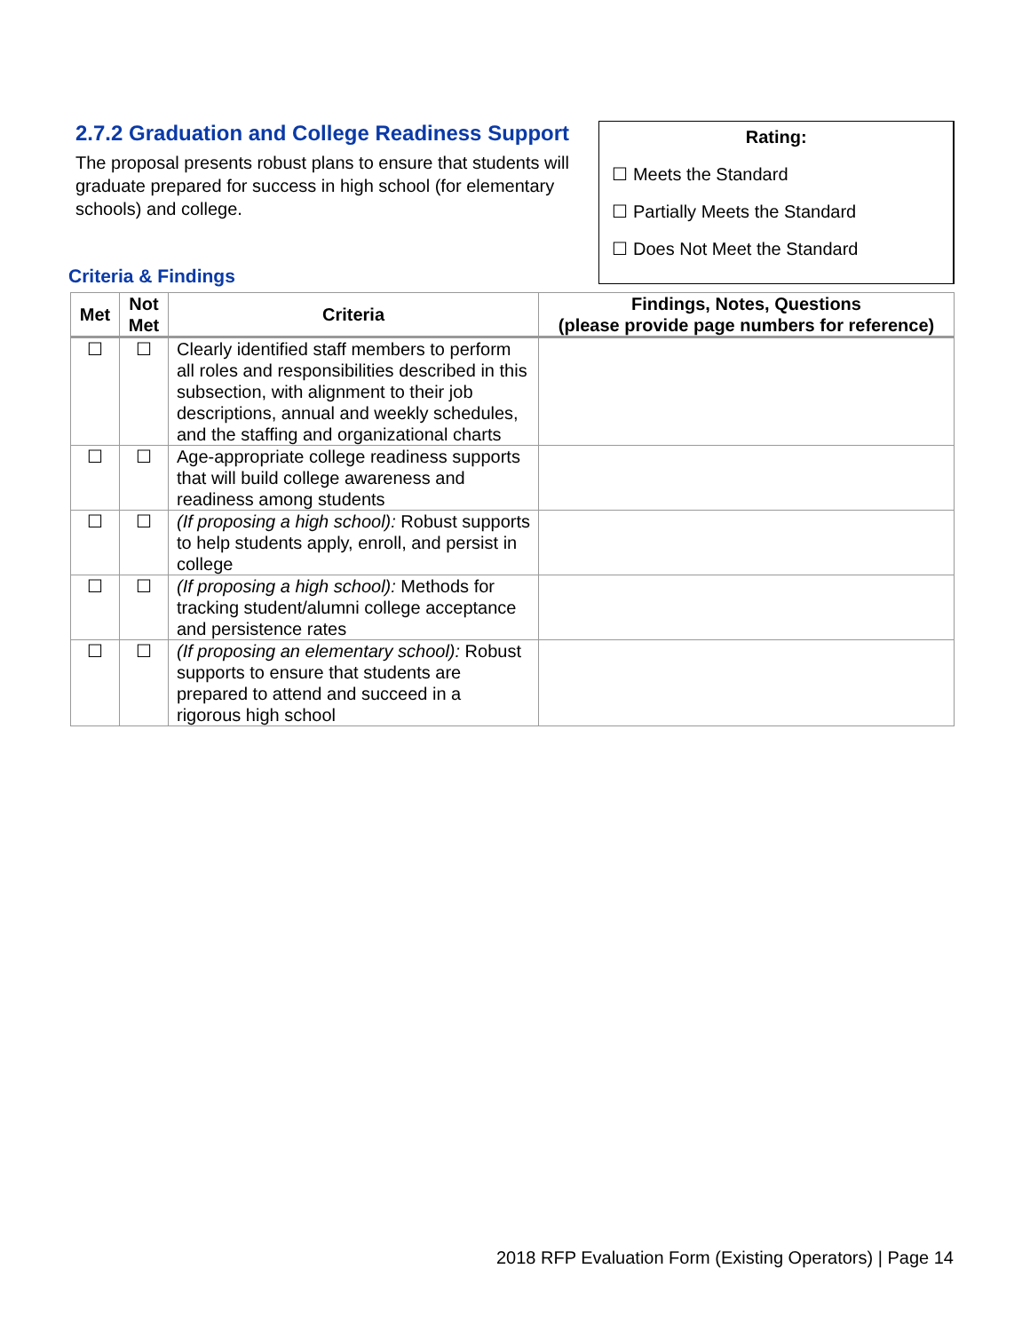2.7.2 Graduation and College Readiness Support
The proposal presents robust plans to ensure that students will graduate prepared for success in high school (for elementary schools) and college.
Rating:
☐ Meets the Standard
☐ Partially Meets the Standard
☐ Does Not Meet the Standard
Criteria & Findings
| Met | Not Met | Criteria | Findings, Notes, Questions (please provide page numbers for reference) |
| --- | --- | --- | --- |
| ☐ | ☐ | Clearly identified staff members to perform all roles and responsibilities described in this subsection, with alignment to their job descriptions, annual and weekly schedules, and the staffing and organizational charts | |
| ☐ | ☐ | Age-appropriate college readiness supports that will build college awareness and readiness among students | |
| ☐ | ☐ | (If proposing a high school): Robust supports to help students apply, enroll, and persist in college | |
| ☐ | ☐ | (If proposing a high school): Methods for tracking student/alumni college acceptance and persistence rates | |
| ☐ | ☐ | (If proposing an elementary school): Robust supports to ensure that students are prepared to attend and succeed in a rigorous high school | |
2018 RFP Evaluation Form (Existing Operators) | Page 14